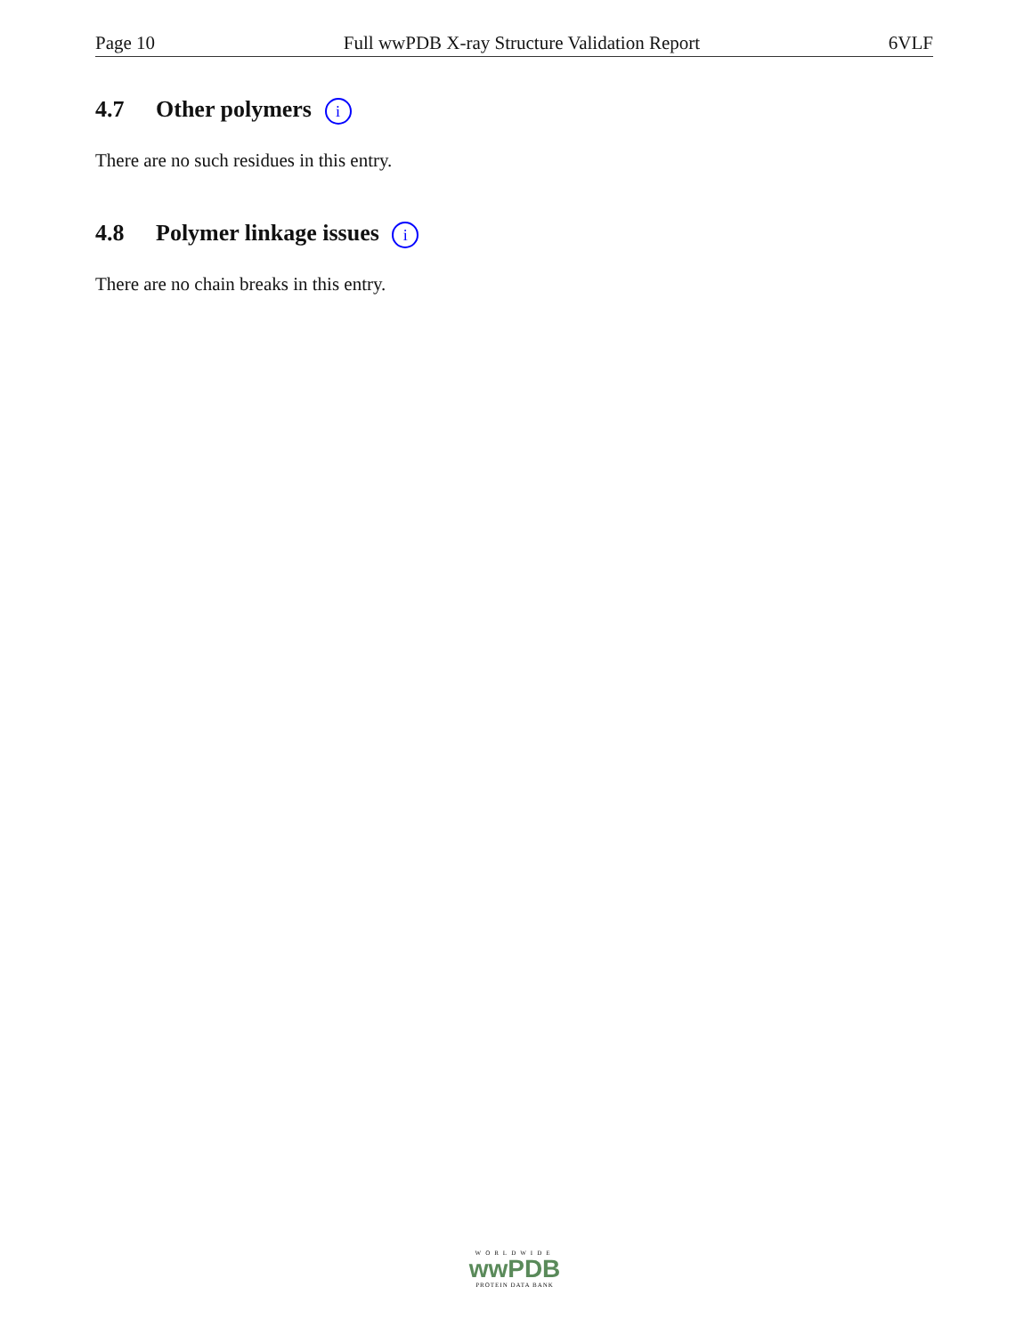Page 10 Full wwPDB X-ray Structure Validation Report 6VLF
4.7 Other polymers i
There are no such residues in this entry.
4.8 Polymer linkage issues i
There are no chain breaks in this entry.
WORLDWIDE
wwPDB
PROTEIN DATA BANK